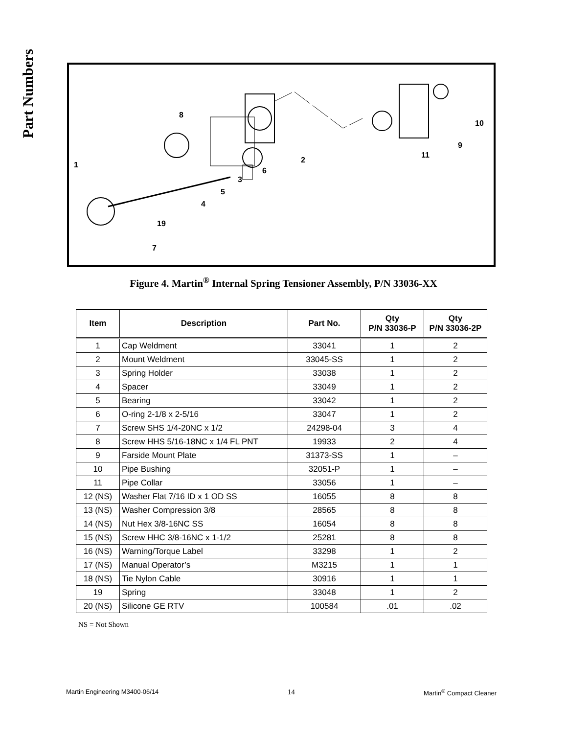Part Numbers
1
2
3
4
5
6
7
8
9
10
11
19
Figure 4. Martin<sup>®</sup> Internal Spring Tensioner Assembly, P/N 33036-XX
| Item | Description | Part No. | Qty P/N 33036-P | Qty P/N 33036-2P |
| --- | --- | --- | --- | --- |
| 1 | Cap Weldment | 33041 | 1 | 2 |
| 2 | Mount Weldment | 33045-SS | 1 | 2 |
| 3 | Spring Holder | 33038 | 1 | 2 |
| 4 | Spacer | 33049 | 1 | 2 |
| 5 | Bearing | 33042 | 1 | 2 |
| 6 | O-ring 2-1/8 x 2-5/16 | 33047 | 1 | 2 |
| 7 | Screw SHS 1/4-20NC x 1/2 | 24298-04 | 3 | 4 |
| 8 | Screw HHS 5/16-18NC x 1/4 FL PNT | 19933 | 2 | 4 |
| 9 | Farside Mount Plate | 31373-SS | 1 | – |
| 10 | Pipe Bushing | 32051-P | 1 | – |
| 11 | Pipe Collar | 33056 | 1 | – |
| 12 (NS) | Washer Flat 7/16 ID x 1 OD SS | 16055 | 8 | 8 |
| 13 (NS) | Washer Compression 3/8 | 28565 | 8 | 8 |
| 14 (NS) | Nut Hex 3/8-16NC SS | 16054 | 8 | 8 |
| 15 (NS) | Screw HHC 3/8-16NC x 1-1/2 | 25281 | 8 | 8 |
| 16 (NS) | Warning/Torque Label | 33298 | 1 | 2 |
| 17 (NS) | Manual Operator’s | M3215 | 1 | 1 |
| 18 (NS) | Tie Nylon Cable | 30916 | 1 | 1 |
| 19 | Spring | 33048 | 1 | 2 |
| 20 (NS) | Silicone GE RTV | 100584 | .01 | .02 |
NS = Not Shown
Martin Engineering M3400-06/14 14 Martin<sup>®</sup> Compact Cleaner